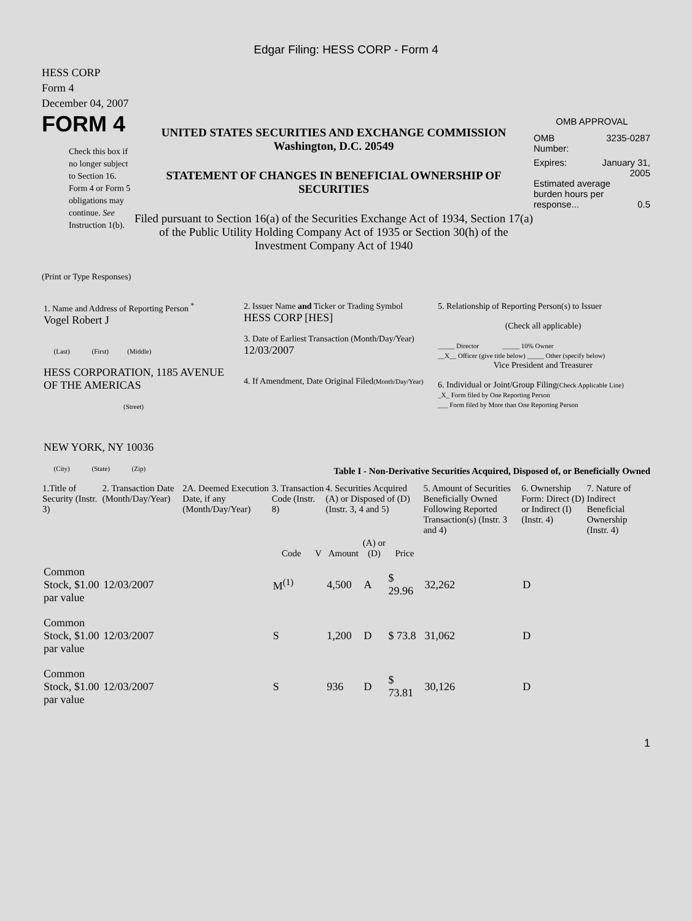Edgar Filing: HESS CORP - Form 4
HESS CORP
Form 4
December 04, 2007
FORM 4
Check this box if no longer subject to Section 16. Form 4 or Form 5 obligations may continue. See Instruction 1(b).
UNITED STATES SECURITIES AND EXCHANGE COMMISSION
Washington, D.C. 20549
STATEMENT OF CHANGES IN BENEFICIAL OWNERSHIP OF SECURITIES
Filed pursuant to Section 16(a) of the Securities Exchange Act of 1934, Section 17(a) of the Public Utility Holding Company Act of 1935 or Section 30(h) of the Investment Company Act of 1940
OMB APPROVAL
OMB
Number: 3235-0287
Expires: January 31,
2005
Estimated average burden hours per response... 0.5
(Print or Type Responses)
| 1. Name and Address of Reporting Person <sup>*</sup> Vogel Robert J (Last) (First) (Middle) HESS CORPORATION, 1185 AVENUE OF THE AMERICAS (Street) NEW YORK, NY 10036 (City) (State) (Zip) | 2. Issuer Name and Ticker or Trading Symbol HESS CORP [HES] 3. Date of Earliest Transaction (Month/Day/Year) 12/03/2007 4. If Amendment, Date Original Filed (Month/Day/Year) | 5. Relationship of Reporting Person(s) to Issuer (Check all applicable) _____ Director _____ 10% Owner __X__ Officer (give title below) _____ Other (specify below) Vice President and Treasurer 6. Individual or Joint/Group Filing (Check Applicable Line) _X_ Form filed by One Reporting Person ___ Form filed by More than One Reporting Person |
Table I - Non-Derivative Securities Acquired, Disposed of, or Beneficially Owned
| 1.Title of Security (Instr. 3) | 2. Transaction Date (Month/Day/Year) | 2A. Deemed Execution Date, if any (Month/Day/Year) | 3. Transaction Code (Instr. 8) | | 4. Securities Acquired (A) or Disposed of (D) (Instr. 3, 4 and 5) | | | 5. Amount of Securities Beneficially Owned Following Reported Transaction(s) (Instr. 3 and 4) | 6. Ownership Form: Direct (D) or Indirect (I) (Instr. 4) | 7. Nature of Indirect Beneficial Ownership (Instr. 4) |
| --- | --- | --- | --- | --- | --- | --- | --- | --- | --- | --- |
| | | | Code | V | Amount | (A) or (D) | Price | | | |
| Common Stock, $1.00 par value | 12/03/2007 | | M<sup>(1)</sup> | | 4,500 | A | $ 29.96 | 32,262 | D | |
| Common Stock, $1.00 par value | 12/03/2007 | | S | | 1,200 | D | $ 73.8 | 31,062 | D | |
| Common Stock, $1.00 par value | 12/03/2007 | | S | | 936 | D | $ 73.81 | 30,126 | D | |
1